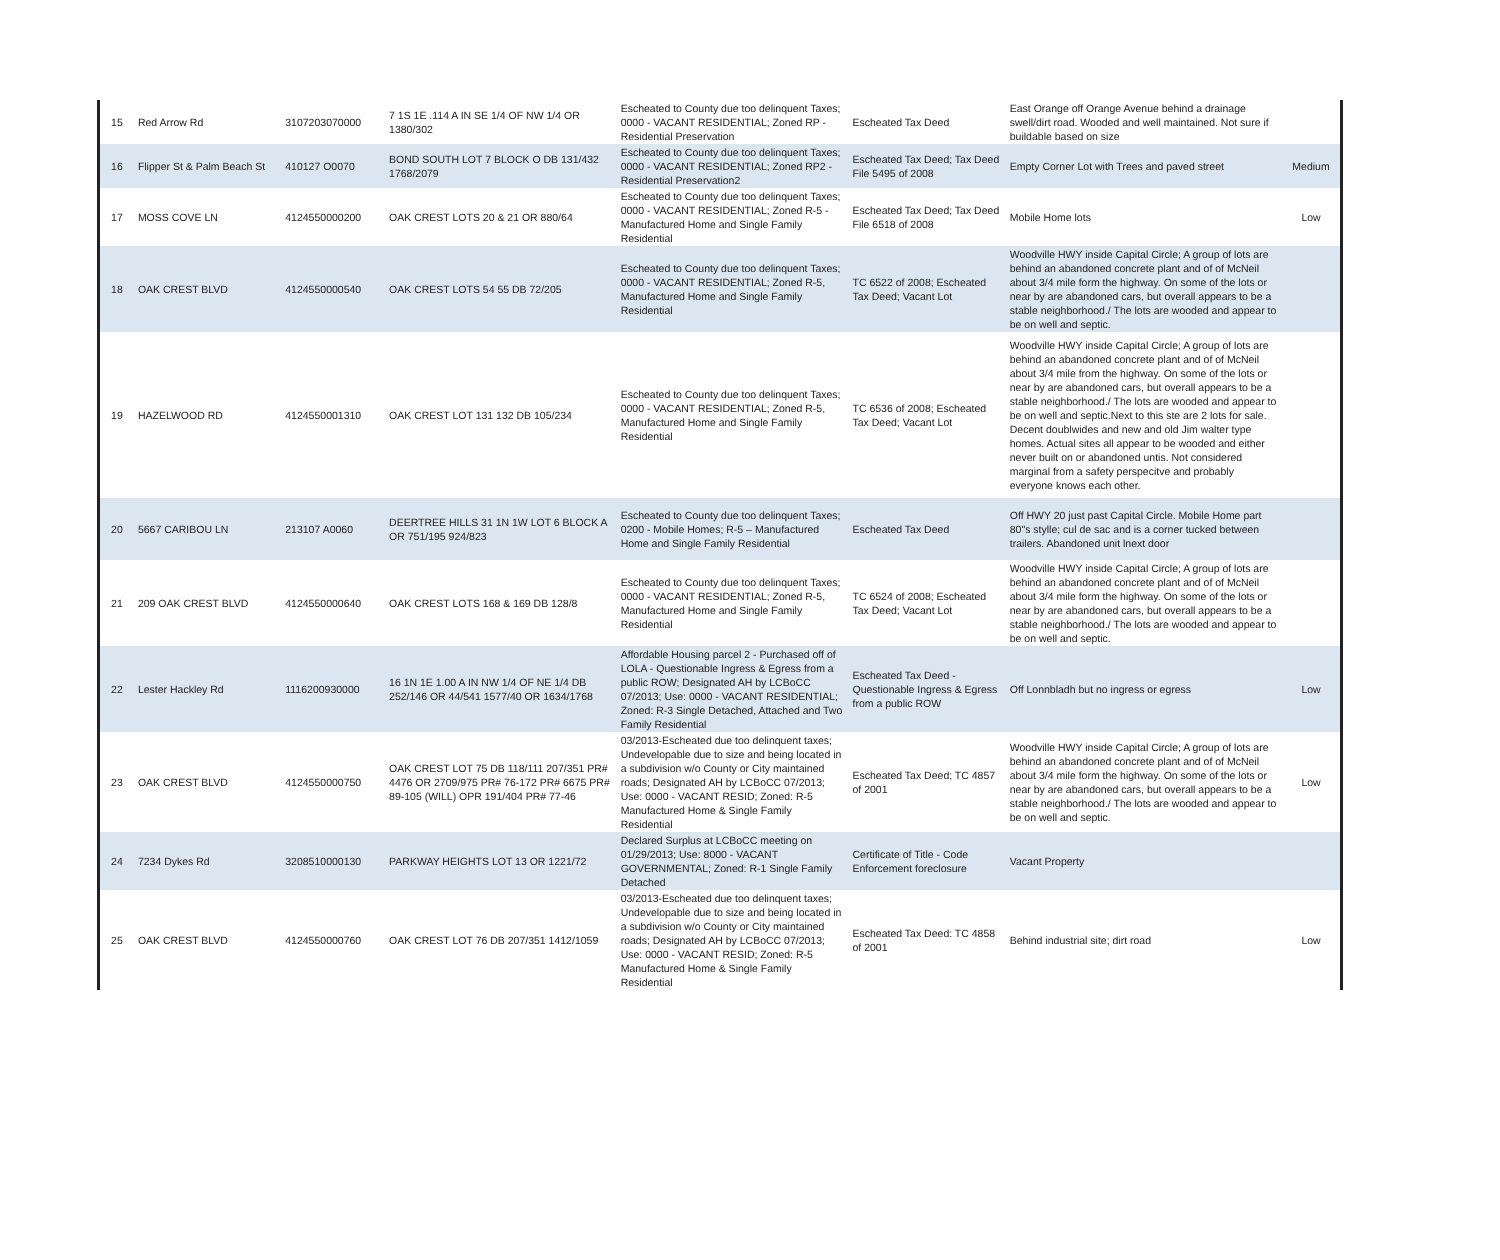| 15 | Red Arrow Rd | 3107203070000 | 7 1S 1E .114 A IN SE 1/4 OF NW 1/4 OR 1380/302 | Escheated to County due too delinquent Taxes; 0000 - VACANT RESIDENTIAL; Zoned RP - Residential Preservation | Escheated Tax Deed | East Orange off Orange Avenue behind a drainage swell/dirt road. Wooded and well maintained. Not sure if buildable based on size | |
| 16 | Flipper St & Palm Beach St | 410127 O0070 | BOND SOUTH LOT 7 BLOCK O DB 131/432 1768/2079 | Escheated to County due too delinquent Taxes; 0000 - VACANT RESIDENTIAL; Zoned RP2 - Residential Preservation2 | Escheated Tax Deed; Tax Deed File 5495 of 2008 | Empty Corner Lot with Trees and paved street | Medium |
| 17 | MOSS COVE LN | 4124550000200 | OAK CREST LOTS 20 & 21 OR 880/64 | Escheated to County due too delinquent Taxes; 0000 - VACANT RESIDENTIAL; Zoned R-5 - Manufactured Home and Single Family Residential | Escheated Tax Deed; Tax Deed File 6518 of 2008 | Mobile Home lots | Low |
| 18 | OAK CREST BLVD | 4124550000540 | OAK CREST LOTS 54 55 DB 72/205 | Escheated to County due too delinquent Taxes; 0000 - VACANT RESIDENTIAL; Zoned R-5, Manufactured Home and Single Family Residential | TC 6522 of 2008; Escheated Tax Deed; Vacant Lot | Woodville HWY inside Capital Circle; A group of lots are behind an abandoned concrete plant and of of McNeil about 3/4 mile form the highway. On some of the lots or near by are abandoned cars, but overall appears to be a stable neighborhood./ The lots are wooded and appear to be on well and septic. | |
| 19 | HAZELWOOD RD | 4124550001310 | OAK CREST LOT 131 132 DB 105/234 | Escheated to County due too delinquent Taxes; 0000 - VACANT RESIDENTIAL; Zoned R-5, Manufactured Home and Single Family Residential | TC 6536 of 2008; Escheated Tax Deed; Vacant Lot | Woodville HWY inside Capital Circle; A group of lots are behind an abandoned concrete plant and of of McNeil about 3/4 mile from the highway. On some of the lots or near by are abandoned cars, but overall appears to be a stable neighborhood./ The lots are wooded and appear to be on well and septic.Next to this ste are 2 lots for sale. Decent doublwides and new and old Jim walter type homes. Actual sites all appear to be wooded and either never built on or abandoned untis. Not considered marginal from a safety perspecitve and probably everyone knows each other. | |
| 20 | 5667 CARIBOU LN | 213107 A0060 | DEERTREE HILLS 31 1N 1W LOT 6 BLOCK A OR 751/195 924/823 | Escheated to County due too delinquent Taxes; 0200 - Mobile Homes; R-5 – Manufactured Home and Single Family Residential | Escheated Tax Deed | Off HWY 20 just past Capital Circle. Mobile Home part 80"s stylle; cul de sac and is a corner tucked between trailers. Abandoned unit lnext door | |
| 21 | 209 OAK CREST BLVD | 4124550000640 | OAK CREST LOTS 168 & 169 DB 128/8 | Escheated to County due too delinquent Taxes; 0000 - VACANT RESIDENTIAL; Zoned R-5, Manufactured Home and Single Family Residential | TC 6524 of 2008; Escheated Tax Deed; Vacant Lot | Woodville HWY inside Capital Circle; A group of lots are behind an abandoned concrete plant and of of McNeil about 3/4 mile form the highway. On some of the lots or near by are abandoned cars, but overall appears to be a stable neighborhood./ The lots are wooded and appear to be on well and septic. | |
| 22 | Lester Hackley Rd | 1116200930000 | 16 1N 1E 1.00 A IN NW 1/4 OF NE 1/4 DB 252/146 OR 44/541 1577/40 OR 1634/1768 | Affordable Housing parcel 2 - Purchased off of LOLA - Questionable Ingress & Egress from a public ROW; Designated AH by LCBoCC 07/2013; Use: 0000 - VACANT RESIDENTIAL; Zoned: R-3 Single Detached, Attached and Two Family Residential | Escheated Tax Deed - Questionable Ingress & Egress from a public ROW | Off Lonnbladh but no ingress or egress | Low |
| 23 | OAK CREST BLVD | 4124550000750 | OAK CREST LOT 75 DB 118/111 207/351 PR# 4476 OR 2709/975 PR# 76-172 PR# 6675 PR# 89-105 (WILL) OPR 191/404 PR# 77-46 | 03/2013-Escheated due too delinquent taxes; Undevelopable due to size and being located in a subdivision w/o County or City maintained roads; Designated AH by LCBoCC 07/2013; Use: 0000 - VACANT RESID; Zoned: R-5 Manufactured Home & Single Family Residential | Escheated Tax Deed; TC 4857 of 2001 | Woodville HWY inside Capital Circle; A group of lots are behind an abandoned concrete plant and of of McNeil about 3/4 mile form the highway. On some of the lots or near by are abandoned cars, but overall appears to be a stable neighborhood./ The lots are wooded and appear to be on well and septic. | Low |
| 24 | 7234 Dykes Rd | 3208510000130 | PARKWAY HEIGHTS LOT 13 OR 1221/72 | Declared Surplus at LCBoCC meeting on 01/29/2013; Use: 8000 - VACANT GOVERNMENTAL; Zoned: R-1 Single Family Detached | Certificate of Title - Code Enforcement foreclosure | Vacant Property | |
| 25 | OAK CREST BLVD | 4124550000760 | OAK CREST LOT 76 DB 207/351 1412/1059 | 03/2013-Escheated due too delinquent taxes; Undevelopable due to size and being located in a subdivision w/o County or City maintained roads; Designated AH by LCBoCC 07/2013; Use: 0000 - VACANT RESID; Zoned: R-5 Manufactured Home & Single Family Residential | Escheated Tax Deed: TC 4858 of 2001 | Behind industrial site; dirt road | Low |